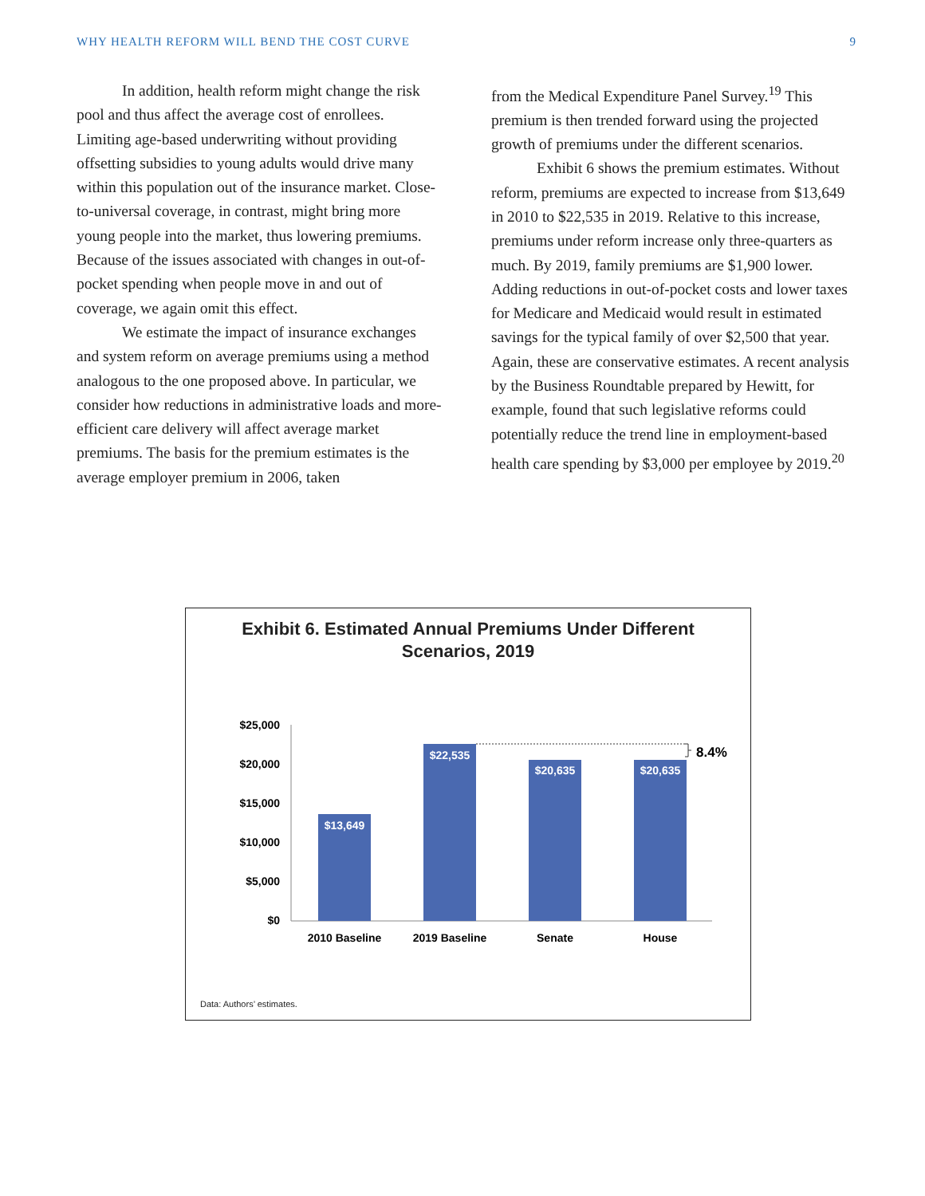WHY HEALTH REFORM WILL BEND THE COST CURVE 9
In addition, health reform might change the risk pool and thus affect the average cost of enrollees. Limiting age-based underwriting without providing offsetting subsidies to young adults would drive many within this population out of the insurance market. Close-to-universal coverage, in contrast, might bring more young people into the market, thus lowering premiums. Because of the issues associated with changes in out-of-pocket spending when people move in and out of coverage, we again omit this effect.
We estimate the impact of insurance exchanges and system reform on average premiums using a method analogous to the one proposed above. In particular, we consider how reductions in administrative loads and more-efficient care delivery will affect average market premiums. The basis for the premium estimates is the average employer premium in 2006, taken
from the Medical Expenditure Panel Survey.<sup>19</sup> This premium is then trended forward using the projected growth of premiums under the different scenarios.
Exhibit 6 shows the premium estimates. Without reform, premiums are expected to increase from $13,649 in 2010 to $22,535 in 2019. Relative to this increase, premiums under reform increase only three-quarters as much. By 2019, family premiums are $1,900 lower. Adding reductions in out-of-pocket costs and lower taxes for Medicare and Medicaid would result in estimated savings for the typical family of over $2,500 that year. Again, these are conservative estimates. A recent analysis by the Business Roundtable prepared by Hewitt, for example, found that such legislative reforms could potentially reduce the trend line in employment-based health care spending by $3,000 per employee by 2019.<sup>20</sup>
Exhibit 6. Estimated Annual Premiums Under Different
Scenarios, 2019
$25,000
$20,000
$15,000
$10,000
$5,000
$0
$13,649
$22,535
$20,635
$20,635
8.4%
2010 Baseline
2019 Baseline
Senate
House
Data: Authors’ estimates.